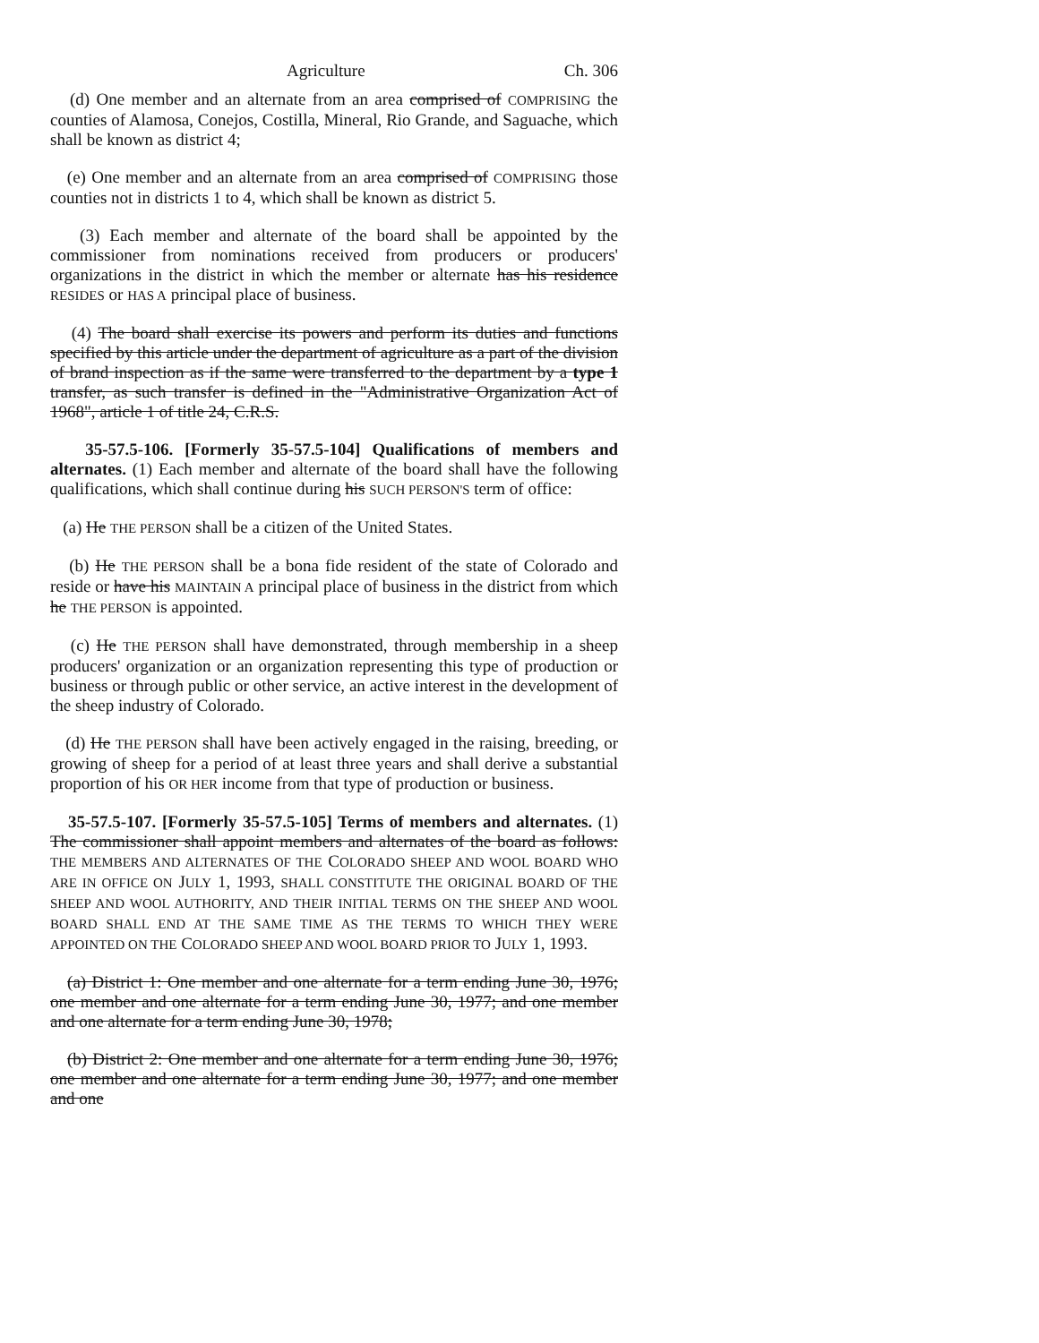Agriculture Ch. 306
(d) One member and an alternate from an area comprised of COMPRISING the counties of Alamosa, Conejos, Costilla, Mineral, Rio Grande, and Saguache, which shall be known as district 4;
(e) One member and an alternate from an area comprised of COMPRISING those counties not in districts 1 to 4, which shall be known as district 5.
(3) Each member and alternate of the board shall be appointed by the commissioner from nominations received from producers or producers' organizations in the district in which the member or alternate has his residence RESIDES or HAS A principal place of business.
(4) The board shall exercise its powers and perform its duties and functions specified by this article under the department of agriculture as a part of the division of brand inspection as if the same were transferred to the department by a type 1 transfer, as such transfer is defined in the "Administrative Organization Act of 1968", article 1 of title 24, C.R.S.
35-57.5-106. [Formerly 35-57.5-104] Qualifications of members and alternates. (1) Each member and alternate of the board shall have the following qualifications, which shall continue during his SUCH PERSON'S term of office:
(a) He THE PERSON shall be a citizen of the United States.
(b) He THE PERSON shall be a bona fide resident of the state of Colorado and reside or have his MAINTAIN A principal place of business in the district from which he THE PERSON is appointed.
(c) He THE PERSON shall have demonstrated, through membership in a sheep producers' organization or an organization representing this type of production or business or through public or other service, an active interest in the development of the sheep industry of Colorado.
(d) He THE PERSON shall have been actively engaged in the raising, breeding, or growing of sheep for a period of at least three years and shall derive a substantial proportion of his OR HER income from that type of production or business.
35-57.5-107. [Formerly 35-57.5-105] Terms of members and alternates. (1) The commissioner shall appoint members and alternates of the board as follows: THE MEMBERS AND ALTERNATES OF THE COLORADO SHEEP AND WOOL BOARD WHO ARE IN OFFICE ON JULY 1, 1993, SHALL CONSTITUTE THE ORIGINAL BOARD OF THE SHEEP AND WOOL AUTHORITY, AND THEIR INITIAL TERMS ON THE SHEEP AND WOOL BOARD SHALL END AT THE SAME TIME AS THE TERMS TO WHICH THEY WERE APPOINTED ON THE COLORADO SHEEP AND WOOL BOARD PRIOR TO JULY 1, 1993.
(a) District 1: One member and one alternate for a term ending June 30, 1976; one member and one alternate for a term ending June 30, 1977; and one member and one alternate for a term ending June 30, 1978;
(b) District 2: One member and one alternate for a term ending June 30, 1976; one member and one alternate for a term ending June 30, 1977; and one member and one